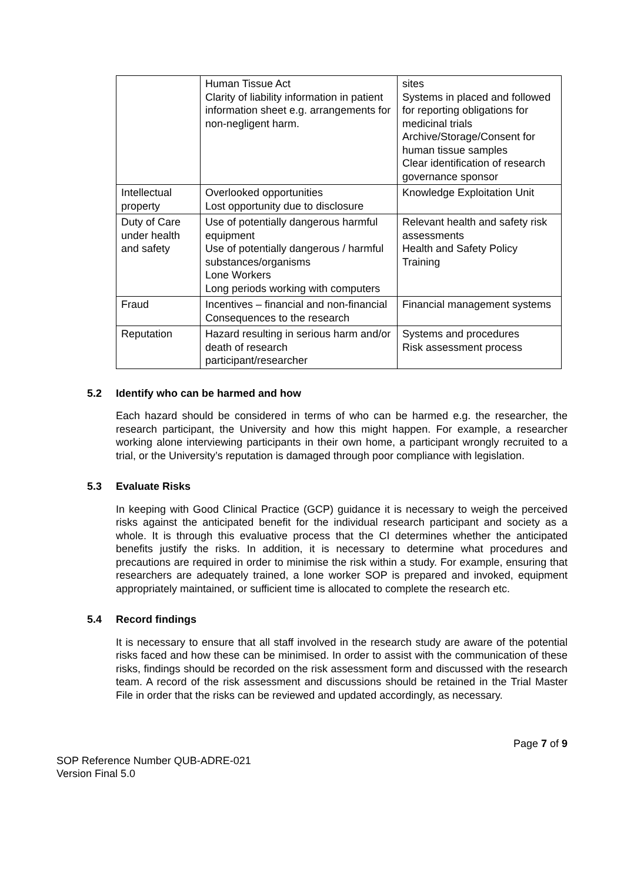| | Human Tissue Act Clarity of liability information in patient information sheet e.g. arrangements for non-negligent harm. | sites Systems in placed and followed for reporting obligations for medicinal trials Archive/Storage/Consent for human tissue samples Clear identification of research governance sponsor |
| Intellectual property | Overlooked opportunities Lost opportunity due to disclosure | Knowledge Exploitation Unit |
| Duty of Care under health and safety | Use of potentially dangerous harmful equipment Use of potentially dangerous / harmful substances/organisms Lone Workers Long periods working with computers | Relevant health and safety risk assessments Health and Safety Policy Training |
| Fraud | Incentives – financial and non-financial Consequences to the research | Financial management systems |
| Reputation | Hazard resulting in serious harm and/or death of research participant/researcher | Systems and procedures Risk assessment process |
5.2 Identify who can be harmed and how
Each hazard should be considered in terms of who can be harmed e.g. the researcher, the research participant, the University and how this might happen. For example, a researcher working alone interviewing participants in their own home, a participant wrongly recruited to a trial, or the University’s reputation is damaged through poor compliance with legislation.
5.3 Evaluate Risks
In keeping with Good Clinical Practice (GCP) guidance it is necessary to weigh the perceived risks against the anticipated benefit for the individual research participant and society as a whole. It is through this evaluative process that the CI determines whether the anticipated benefits justify the risks. In addition, it is necessary to determine what procedures and precautions are required in order to minimise the risk within a study. For example, ensuring that researchers are adequately trained, a lone worker SOP is prepared and invoked, equipment appropriately maintained, or sufficient time is allocated to complete the research etc.
5.4 Record findings
It is necessary to ensure that all staff involved in the research study are aware of the potential risks faced and how these can be minimised. In order to assist with the communication of these risks, findings should be recorded on the risk assessment form and discussed with the research team. A record of the risk assessment and discussions should be retained in the Trial Master File in order that the risks can be reviewed and updated accordingly, as necessary.
Page 7 of 9
SOP Reference Number QUB-ADRE-021
Version Final 5.0